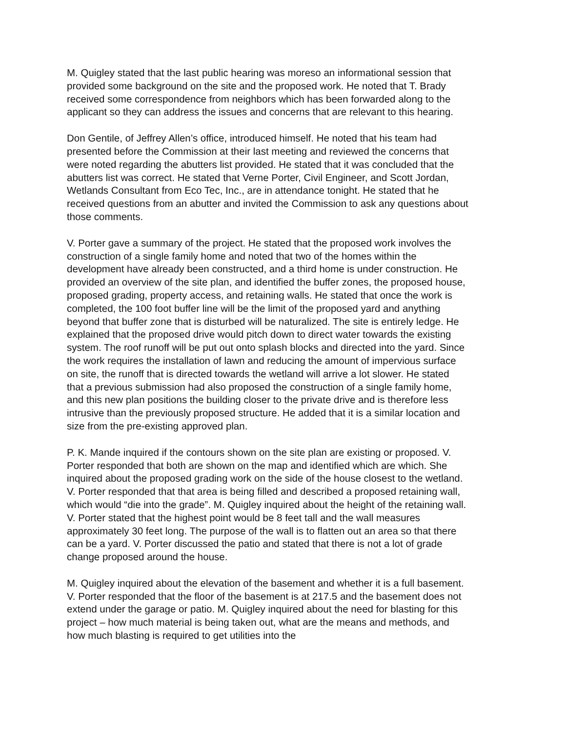M. Quigley stated that the last public hearing was moreso an informational session that provided some background on the site and the proposed work. He noted that T. Brady received some correspondence from neighbors which has been forwarded along to the applicant so they can address the issues and concerns that are relevant to this hearing.
Don Gentile, of Jeffrey Allen’s office, introduced himself. He noted that his team had presented before the Commission at their last meeting and reviewed the concerns that were noted regarding the abutters list provided. He stated that it was concluded that the abutters list was correct. He stated that Verne Porter, Civil Engineer, and Scott Jordan, Wetlands Consultant from Eco Tec, Inc., are in attendance tonight. He stated that he received questions from an abutter and invited the Commission to ask any questions about those comments.
V. Porter gave a summary of the project. He stated that the proposed work involves the construction of a single family home and noted that two of the homes within the development have already been constructed, and a third home is under construction. He provided an overview of the site plan, and identified the buffer zones, the proposed house, proposed grading, property access, and retaining walls. He stated that once the work is completed, the 100 foot buffer line will be the limit of the proposed yard and anything beyond that buffer zone that is disturbed will be naturalized. The site is entirely ledge. He explained that the proposed drive would pitch down to direct water towards the existing system. The roof runoff will be put out onto splash blocks and directed into the yard. Since the work requires the installation of lawn and reducing the amount of impervious surface on site, the runoff that is directed towards the wetland will arrive a lot slower. He stated that a previous submission had also proposed the construction of a single family home, and this new plan positions the building closer to the private drive and is therefore less intrusive than the previously proposed structure. He added that it is a similar location and size from the pre-existing approved plan.
P. K. Mande inquired if the contours shown on the site plan are existing or proposed. V. Porter responded that both are shown on the map and identified which are which. She inquired about the proposed grading work on the side of the house closest to the wetland. V. Porter responded that that area is being filled and described a proposed retaining wall, which would “die into the grade”. M. Quigley inquired about the height of the retaining wall. V. Porter stated that the highest point would be 8 feet tall and the wall measures approximately 30 feet long. The purpose of the wall is to flatten out an area so that there can be a yard. V. Porter discussed the patio and stated that there is not a lot of grade change proposed around the house.
M. Quigley inquired about the elevation of the basement and whether it is a full basement. V. Porter responded that the floor of the basement is at 217.5 and the basement does not extend under the garage or patio. M. Quigley inquired about the need for blasting for this project – how much material is being taken out, what are the means and methods, and how much blasting is required to get utilities into the